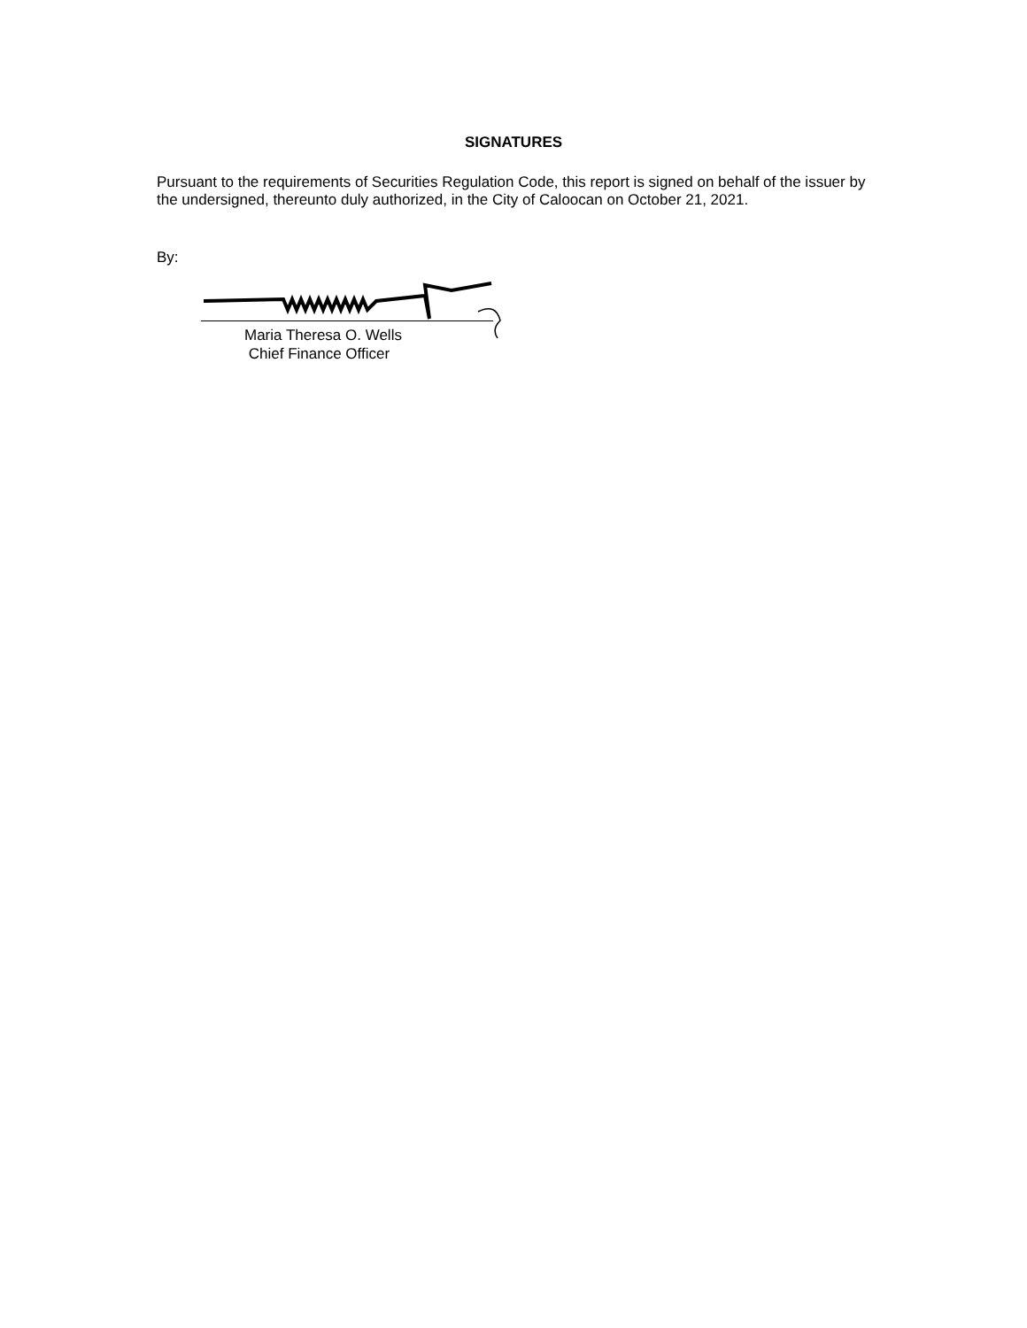SIGNATURES
Pursuant to the requirements of Securities Regulation Code, this report is signed on behalf of the issuer by the undersigned, thereunto duly authorized, in the City of Caloocan on October 21, 2021.
By:
Maria Theresa O. Wells
Chief Finance Officer